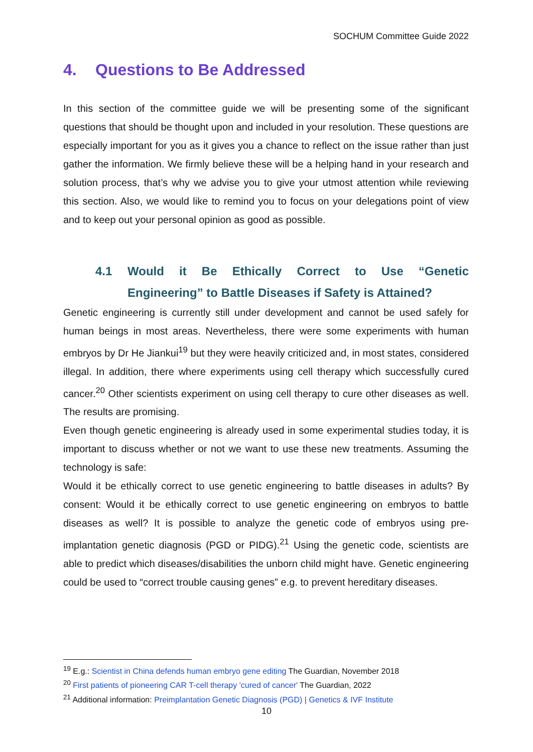SOCHUM Committee Guide 2022
4. Questions to Be Addressed
In this section of the committee guide we will be presenting some of the significant questions that should be thought upon and included in your resolution. These questions are especially important for you as it gives you a chance to reflect on the issue rather than just gather the information. We firmly believe these will be a helping hand in your research and solution process, that’s why we advise you to give your utmost attention while reviewing this section. Also, we would like to remind you to focus on your delegations point of view and to keep out your personal opinion as good as possible.
4.1 Would it Be Ethically Correct to Use “Genetic Engineering” to Battle Diseases if Safety is Attained?
Genetic engineering is currently still under development and cannot be used safely for human beings in most areas. Nevertheless, there were some experiments with human embryos by Dr He Jiankui<sup>19</sup> but they were heavily criticized and, in most states, considered illegal. In addition, there where experiments using cell therapy which successfully cured cancer.<sup>20</sup> Other scientists experiment on using cell therapy to cure other diseases as well. The results are promising.
Even though genetic engineering is already used in some experimental studies today, it is important to discuss whether or not we want to use these new treatments. Assuming the technology is safe:
Would it be ethically correct to use genetic engineering to battle diseases in adults? By consent: Would it be ethically correct to use genetic engineering on embryos to battle diseases as well? It is possible to analyze the genetic code of embryos using pre-implantation genetic diagnosis (PGD or PIDG).<sup>21</sup> Using the genetic code, scientists are able to predict which diseases/disabilities the unborn child might have. Genetic engineering could be used to “correct trouble causing genes” e.g. to prevent hereditary diseases.
<sup>19</sup> E.g.: Scientist in China defends human embryo gene editing The Guardian, November 2018
<sup>20</sup> First patients of pioneering CAR T-cell therapy 'cured of cancer' The Guardian, 2022
<sup>21</sup> Additional information: Preimplantation Genetic Diagnosis (PGD) | Genetics & IVF Institute
10